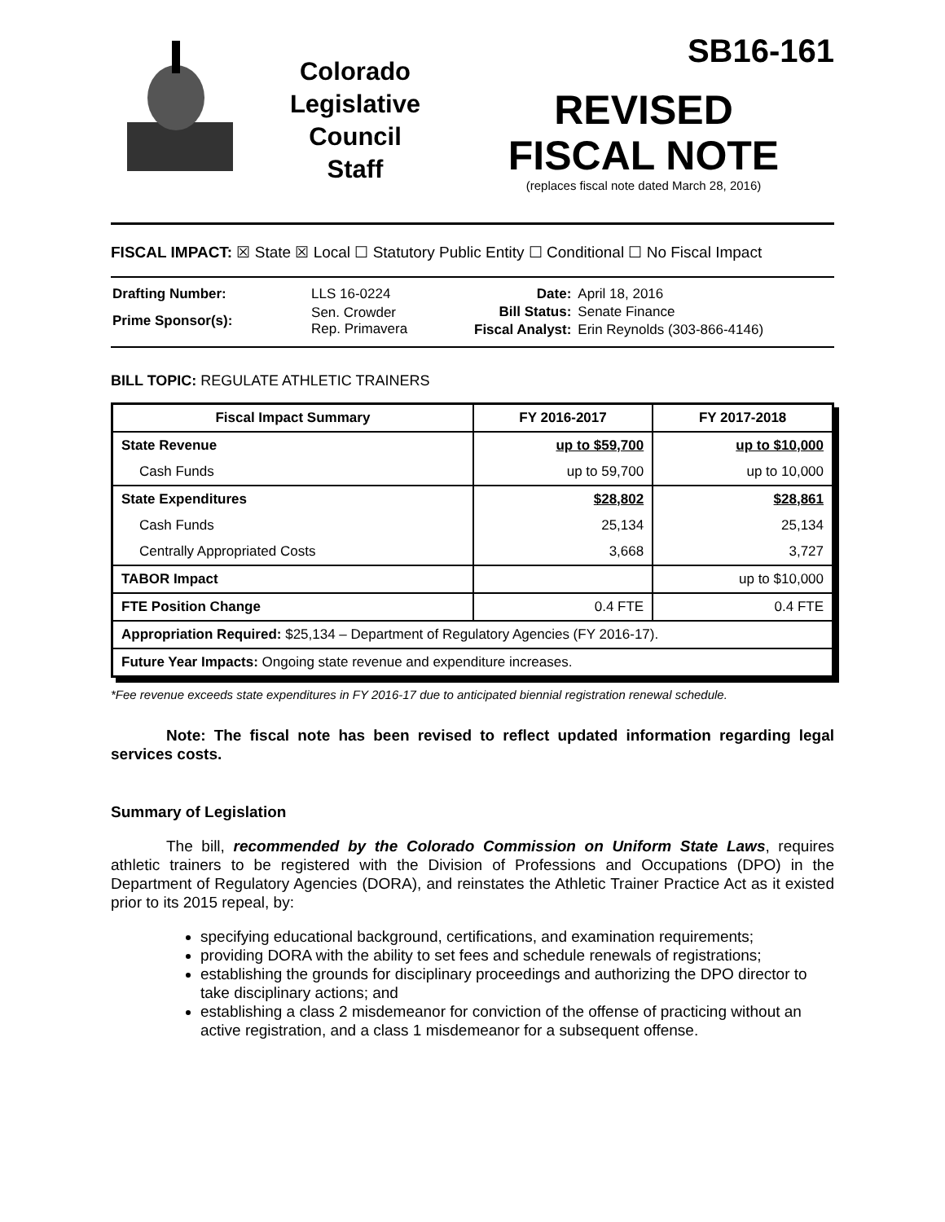Colorado
Legislative
Council
Staff
SB16-161
REVISED
FISCAL NOTE
(replaces fiscal note dated March 28, 2016)
FISCAL IMPACT: ☒ State ☒ Local ☐ Statutory Public Entity ☐ Conditional ☐ No Fiscal Impact
| Drafting Number: | LLS 16-0224 |
| Prime Sponsor(s): | Sen. Crowder Rep. Primavera |
| Date: | April 18, 2016 |
| Bill Status: | Senate Finance |
| Fiscal Analyst: | Erin Reynolds (303-866-4146) |
BILL TOPIC: REGULATE ATHLETIC TRAINERS
| Fiscal Impact Summary | FY 2016-2017 | FY 2017-2018 |
| --- | --- | --- |
| State Revenue | up to $59,700 | up to $10,000 |
| Cash Funds | up to 59,700 | up to 10,000 |
| State Expenditures | $28,802 | $28,861 |
| Cash Funds | 25,134 | 25,134 |
| Centrally Appropriated Costs | 3,668 | 3,727 |
| TABOR Impact | | up to $10,000 |
| FTE Position Change | 0.4 FTE | 0.4 FTE |
| Appropriation Required: $25,134 – Department of Regulatory Agencies (FY 2016-17). | | |
| Future Year Impacts: Ongoing state revenue and expenditure increases. | | |
*Fee revenue exceeds state expenditures in FY 2016-17 due to anticipated biennial registration renewal schedule.
Note: The fiscal note has been revised to reflect updated information regarding legal services costs.
Summary of Legislation
The bill, recommended by the Colorado Commission on Uniform State Laws, requires athletic trainers to be registered with the Division of Professions and Occupations (DPO) in the Department of Regulatory Agencies (DORA), and reinstates the Athletic Trainer Practice Act as it existed prior to its 2015 repeal, by:
specifying educational background, certifications, and examination requirements;
providing DORA with the ability to set fees and schedule renewals of registrations;
establishing the grounds for disciplinary proceedings and authorizing the DPO director to take disciplinary actions; and
establishing a class 2 misdemeanor for conviction of the offense of practicing without an active registration, and a class 1 misdemeanor for a subsequent offense.